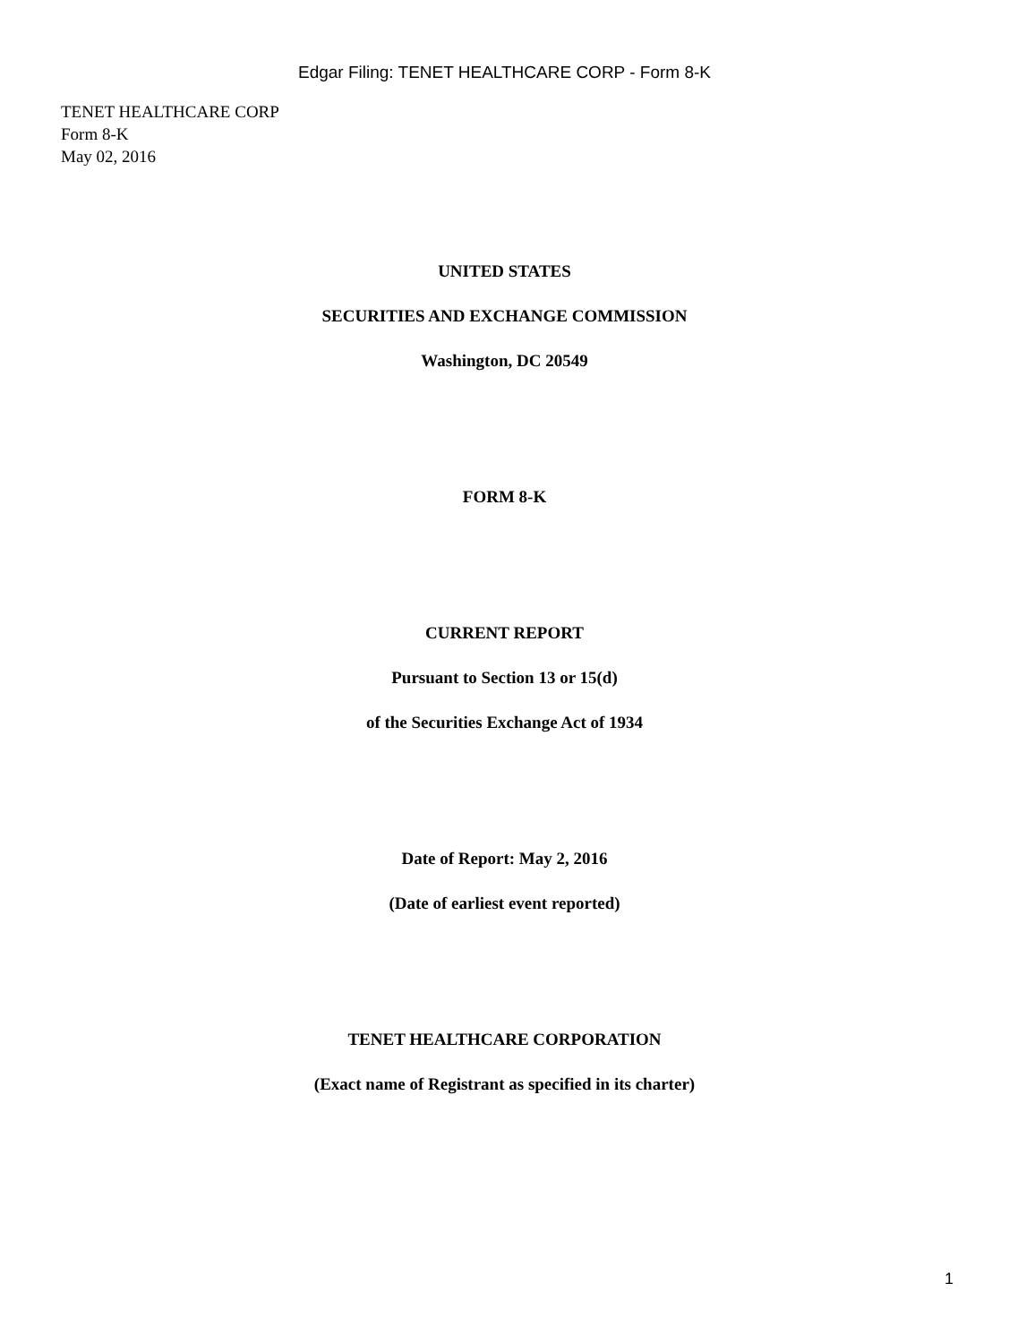Edgar Filing: TENET HEALTHCARE CORP - Form 8-K
TENET HEALTHCARE CORP
Form 8-K
May 02, 2016
UNITED STATES
SECURITIES AND EXCHANGE COMMISSION
Washington, DC 20549
FORM 8-K
CURRENT REPORT
Pursuant to Section 13 or 15(d)
of the Securities Exchange Act of 1934
Date of Report: May 2, 2016
(Date of earliest event reported)
TENET HEALTHCARE CORPORATION
(Exact name of Registrant as specified in its charter)
1